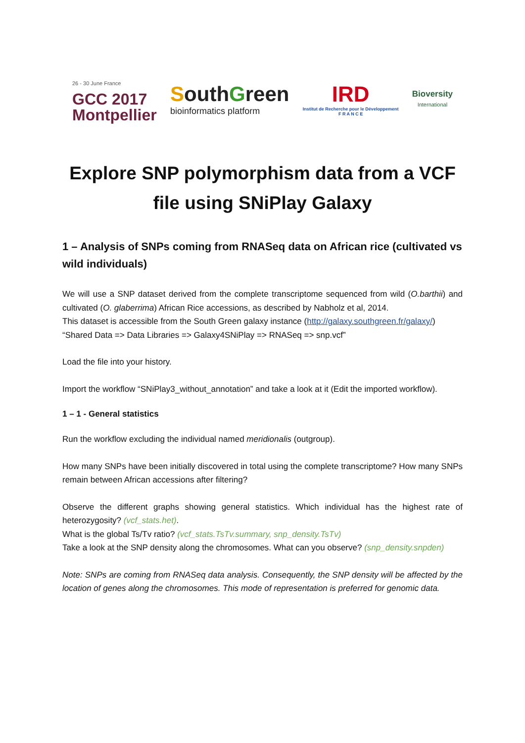26 - 30 June France
GCC 2017
Montpellier
SouthGreen
bioinformatics platform
IRD
Institut de Recherche pour le Développement
F R A N C E
Bioversity
International
Explore SNP polymorphism data from a VCF file using SNiPlay Galaxy
1 – Analysis of SNPs coming from RNASeq data on African rice (cultivated vs wild individuals)
We will use a SNP dataset derived from the complete transcriptome sequenced from wild (O.barthii) and cultivated (O. glaberrima) African Rice accessions, as described by Nabholz et al, 2014.
This dataset is accessible from the South Green galaxy instance (http://galaxy.southgreen.fr/galaxy/)
“Shared Data => Data Libraries => Galaxy4SNiPlay => RNASeq => snp.vcf”
Load the file into your history.
Import the workflow “SNiPlay3_without_annotation” and take a look at it (Edit the imported workflow).
1 – 1 - General statistics
Run the workflow excluding the individual named meridionalis (outgroup).
How many SNPs have been initially discovered in total using the complete transcriptome? How many SNPs remain between African accessions after filtering?
Observe the different graphs showing general statistics. Which individual has the highest rate of heterozygosity? (vcf_stats.het).
What is the global Ts/Tv ratio? (vcf_stats.TsTv.summary, snp_density.TsTv)
Take a look at the SNP density along the chromosomes. What can you observe? (snp_density.snpden)
Note: SNPs are coming from RNASeq data analysis. Consequently, the SNP density will be affected by the location of genes along the chromosomes. This mode of representation is preferred for genomic data.